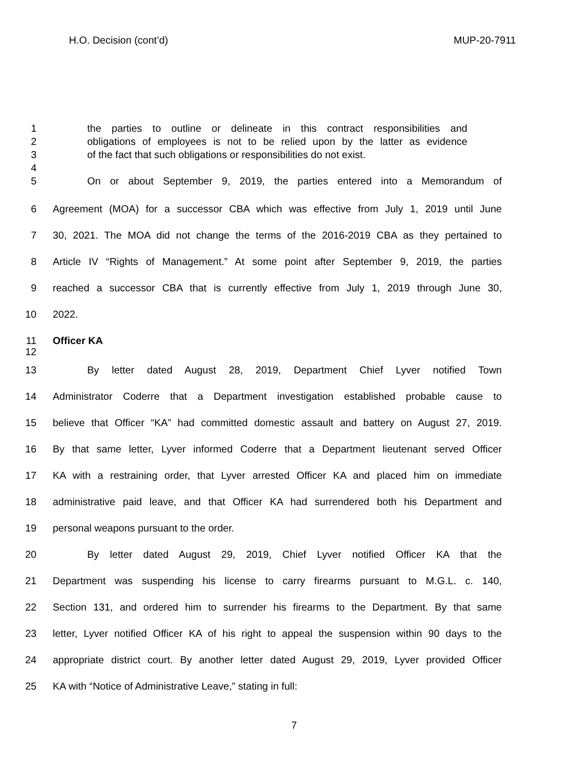H.O. Decision (cont’d) MUP-20-7911
1 the parties to outline or delineate in this contract responsibilities and
2 obligations of employees is not to be relied upon by the latter as evidence
3 of the fact that such obligations or responsibilities do not exist.
4
5 On or about September 9, 2019, the parties entered into a Memorandum of
6 Agreement (MOA) for a successor CBA which was effective from July 1, 2019 until June
7 30, 2021. The MOA did not change the terms of the 2016-2019 CBA as they pertained to
8 Article IV “Rights of Management.” At some point after September 9, 2019, the parties
9 reached a successor CBA that is currently effective from July 1, 2019 through June 30,
10 2022.
11 Officer KA
12
13 By letter dated August 28, 2019, Department Chief Lyver notified Town
14 Administrator Coderre that a Department investigation established probable cause to
15 believe that Officer “KA” had committed domestic assault and battery on August 27, 2019.
16 By that same letter, Lyver informed Coderre that a Department lieutenant served Officer
17 KA with a restraining order, that Lyver arrested Officer KA and placed him on immediate
18 administrative paid leave, and that Officer KA had surrendered both his Department and
19 personal weapons pursuant to the order.
20 By letter dated August 29, 2019, Chief Lyver notified Officer KA that the
21 Department was suspending his license to carry firearms pursuant to M.G.L. c. 140,
22 Section 131, and ordered him to surrender his firearms to the Department. By that same
23 letter, Lyver notified Officer KA of his right to appeal the suspension within 90 days to the
24 appropriate district court. By another letter dated August 29, 2019, Lyver provided Officer
25 KA with “Notice of Administrative Leave,” stating in full:
7